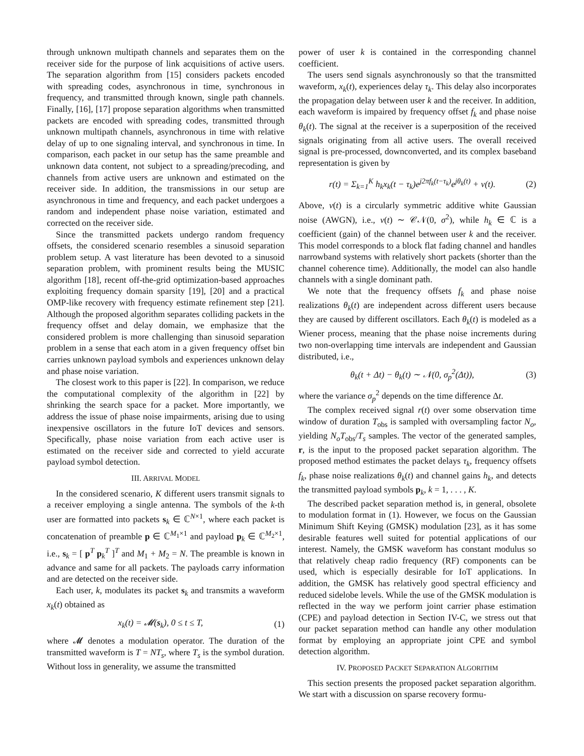through unknown multipath channels and separates them on the receiver side for the purpose of link acquisitions of active users. The separation algorithm from [15] considers packets encoded with spreading codes, asynchronous in time, synchronous in frequency, and transmitted through known, single path channels. Finally, [16], [17] propose separation algorithms when transmitted packets are encoded with spreading codes, transmitted through unknown multipath channels, asynchronous in time with relative delay of up to one signaling interval, and synchronous in time. In comparison, each packet in our setup has the same preamble and unknown data content, not subject to a spreading/precoding, and channels from active users are unknown and estimated on the receiver side. In addition, the transmissions in our setup are asynchronous in time and frequency, and each packet undergoes a random and independent phase noise variation, estimated and corrected on the receiver side.
Since the transmitted packets undergo random frequency offsets, the considered scenario resembles a sinusoid separation problem setup. A vast literature has been devoted to a sinusoid separation problem, with prominent results being the MUSIC algorithm [18], recent off-the-grid optimization-based approaches exploiting frequency domain sparsity [19], [20] and a practical OMP-like recovery with frequency estimate refinement step [21]. Although the proposed algorithm separates colliding packets in the frequency offset and delay domain, we emphasize that the considered problem is more challenging than sinusoid separation problem in a sense that each atom in a given frequency offset bin carries unknown payload symbols and experiences unknown delay and phase noise variation.
The closest work to this paper is [22]. In comparison, we reduce the computational complexity of the algorithm in [22] by shrinking the search space for a packet. More importantly, we address the issue of phase noise impairments, arising due to using inexpensive oscillators in the future IoT devices and sensors. Specifically, phase noise variation from each active user is estimated on the receiver side and corrected to yield accurate payload symbol detection.
III. ARRIVAL MODEL
In the considered scenario, K different users transmit signals to a receiver employing a single antenna. The symbols of the k-th user are formatted into packets s<sub>k</sub> ∈ ℂ<sup>N×1</sup>, where each packet is concatenation of preamble p ∈ ℂ<sup>M<sub>1</sub>×1</sup> and payload p<sub>k</sub> ∈ ℂ<sup>M<sub>2</sub>×1</sup>, i.e., s<sub>k</sub> = [ p<sup>T</sup> p<sub>k</sub><sup>T</sup> ]<sup>T</sup> and M<sub>1</sub> + M<sub>2</sub> = N. The preamble is known in advance and same for all packets. The payloads carry information and are detected on the receiver side.
Each user, k, modulates its packet s<sub>k</sub> and transmits a waveform x<sub>k</sub>(t) obtained as
x<sub>k</sub>(t) = 𝓜(s<sub>k</sub>), 0 ≤ t ≤ T, (1)
where 𝓜 denotes a modulation operator. The duration of the transmitted waveform is T = NT<sub>s</sub>, where T<sub>s</sub> is the symbol duration. Without loss in generality, we assume the transmitted
power of user k is contained in the corresponding channel coefficient.
The users send signals asynchronously so that the transmitted waveform, x<sub>k</sub>(t), experiences delay τ<sub>k</sub>. This delay also incorporates the propagation delay between user k and the receiver. In addition, each waveform is impaired by frequency offset f<sub>k</sub> and phase noise θ<sub>k</sub>(t). The signal at the receiver is a superposition of the received signals originating from all active users. The overall received signal is pre-processed, downconverted, and its complex baseband representation is given by
r(t) = Σ<sub>k=1</sub><sup>K</sup> h<sub>k</sub>x<sub>k</sub>(t − τ<sub>k</sub>)e<sup>j2πf<sub>k</sub>(t−τ<sub>k</sub>)</sup>e<sup>jθ<sub>k</sub>(t)</sup> + v(t). (2)
Above, v(t) is a circularly symmetric additive white Gaussian noise (AWGN), i.e., v(t) ∼ 𝒞𝒩(0, σ<sup>2</sup>), while h<sub>k</sub> ∈ ℂ is a coefficient (gain) of the channel between user k and the receiver. This model corresponds to a block flat fading channel and handles narrowband systems with relatively short packets (shorter than the channel coherence time). Additionally, the model can also handle channels with a single dominant path.
We note that the frequency offsets f<sub>k</sub> and phase noise realizations θ<sub>k</sub>(t) are independent across different users because they are caused by different oscillators. Each θ<sub>k</sub>(t) is modeled as a Wiener process, meaning that the phase noise increments during two non-overlapping time intervals are independent and Gaussian distributed, i.e.,
θ<sub>k</sub>(t + Δt) − θ<sub>k</sub>(t) ∼ 𝒩(0, σ<sub>p</sub><sup>2</sup>(Δt)), (3)
where the variance σ<sub>p</sub><sup>2</sup> depends on the time difference Δt.
The complex received signal r(t) over some observation time window of duration T<sub>obs</sub> is sampled with oversampling factor N<sub>o</sub>, yielding N<sub>o</sub>T<sub>obs</sub>/T<sub>s</sub> samples. The vector of the generated samples, r, is the input to the proposed packet separation algorithm. The proposed method estimates the packet delays τ<sub>k</sub>, frequency offsets f<sub>k</sub>, phase noise realizations θ<sub>k</sub>(t) and channel gains h<sub>k</sub>, and detects the transmitted payload symbols p<sub>k</sub>, k = 1, . . . , K.
The described packet separation method is, in general, obsolete to modulation format in (1). However, we focus on the Gaussian Minimum Shift Keying (GMSK) modulation [23], as it has some desirable features well suited for potential applications of our interest. Namely, the GMSK waveform has constant modulus so that relatively cheap radio frequency (RF) components can be used, which is especially desirable for IoT applications. In addition, the GMSK has relatively good spectral efficiency and reduced sidelobe levels. While the use of the GMSK modulation is reflected in the way we perform joint carrier phase estimation (CPE) and payload detection in Section IV-C, we stress out that our packet separation method can handle any other modulation format by employing an appropriate joint CPE and symbol detection algorithm.
IV. PROPOSED PACKET SEPARATION ALGORITHM
This section presents the proposed packet separation algorithm. We start with a discussion on sparse recovery formu-